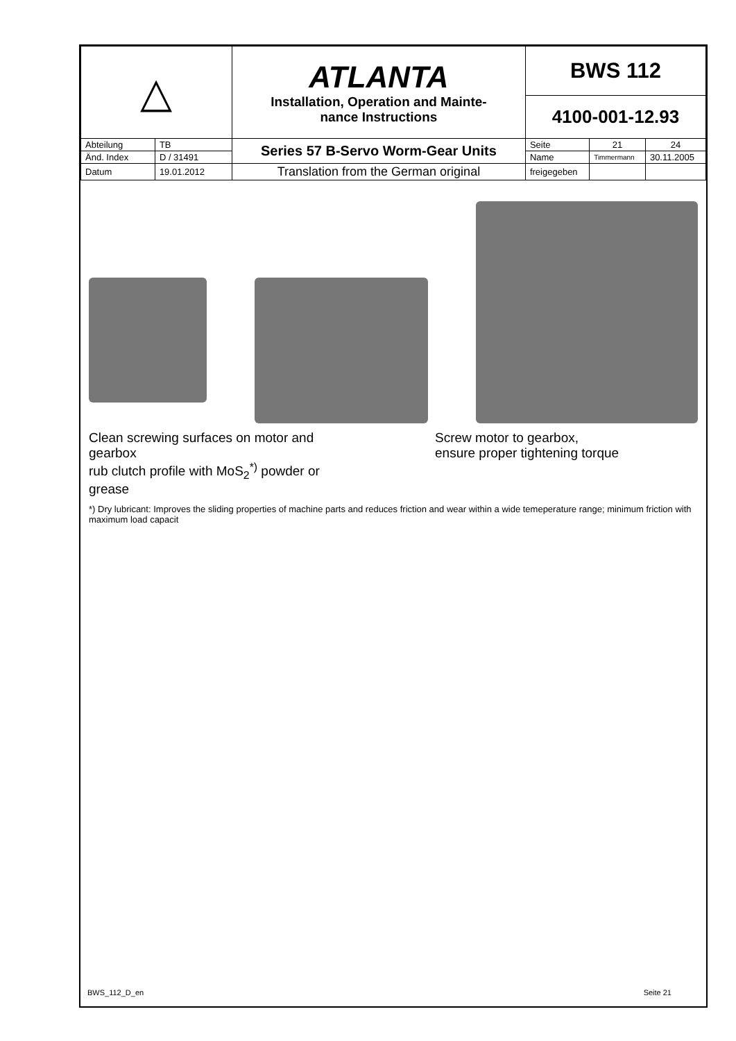| △ | | ATLANTA Installation, Operation and Mainte- nance Instructions | BWS 112 | | |
| | | | 4100-001-12.93 | | |
| Abteilung | TB | Series 57 B-Servo Worm-Gear Units | Seite | 21 | 24 |
| Änd. Index | D / 31491 | | Name | Timmermann | 30.11.2005 |
| Datum | 19.01.2012 | Translation from the German original | freigegeben | | |
Clean screwing surfaces on motor and gearbox
rub clutch profile with MoS<sub>2</sub><sup>*)</sup> powder or grease
Screw motor to gearbox,
ensure proper tightening torque
*) Dry lubricant: Improves the sliding properties of machine parts and reduces friction and wear within a wide temeperature range; minimum friction with maximum load capacit
BWS_112_D_en Seite 21